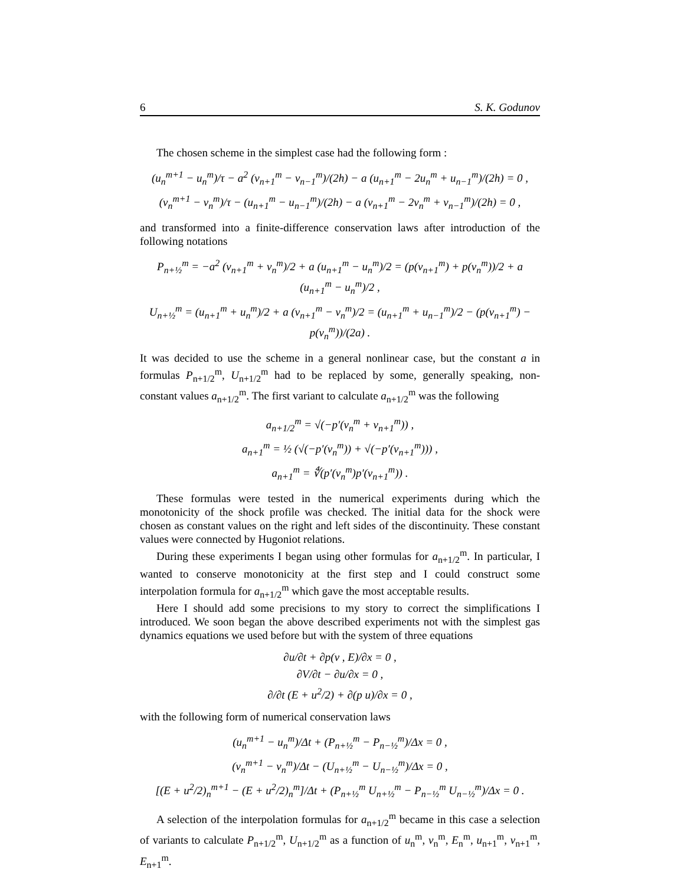6 S. K. Godunov
The chosen scheme in the simplest case had the following form :
(u<sub>n</sub><sup>m+1</sup> − u<sub>n</sub><sup>m</sup>)/τ − a<sup>2</sup> (v<sub>n+1</sub><sup>m</sup> − v<sub>n−1</sub><sup>m</sup>)/(2h) − a (u<sub>n+1</sub><sup>m</sup> − 2u<sub>n</sub><sup>m</sup> + u<sub>n−1</sub><sup>m</sup>)/(2h) = 0 ,
(v<sub>n</sub><sup>m+1</sup> − v<sub>n</sub><sup>m</sup>)/τ − (u<sub>n+1</sub><sup>m</sup> − u<sub>n−1</sub><sup>m</sup>)/(2h) − a (v<sub>n+1</sub><sup>m</sup> − 2v<sub>n</sub><sup>m</sup> + v<sub>n−1</sub><sup>m</sup>)/(2h) = 0 ,
and transformed into a finite-difference conservation laws after introduction of the following notations
P<sub>n+½</sub><sup>m</sup> = −a<sup>2</sup> (v<sub>n+1</sub><sup>m</sup> + v<sub>n</sub><sup>m</sup>)/2 + a (u<sub>n+1</sub><sup>m</sup> − u<sub>n</sub><sup>m</sup>)/2 = (p(v<sub>n+1</sub><sup>m</sup>) + p(v<sub>n</sub><sup>m</sup>))/2 + a (u<sub>n+1</sub><sup>m</sup> − u<sub>n</sub><sup>m</sup>)/2 ,
U<sub>n+½</sub><sup>m</sup> = (u<sub>n+1</sub><sup>m</sup> + u<sub>n</sub><sup>m</sup>)/2 + a (v<sub>n+1</sub><sup>m</sup> − v<sub>n</sub><sup>m</sup>)/2 = (u<sub>n+1</sub><sup>m</sup> + u<sub>n−1</sub><sup>m</sup>)/2 − (p(v<sub>n+1</sub><sup>m</sup>) − p(v<sub>n</sub><sup>m</sup>))/(2a) .
It was decided to use the scheme in a general nonlinear case, but the constant a in formulas P<sub>n+1/2</sub><sup>m</sup>, U<sub>n+1/2</sub><sup>m</sup> had to be replaced by some, generally speaking, non-constant values a<sub>n+1/2</sub><sup>m</sup>. The first variant to calculate a<sub>n+1/2</sub><sup>m</sup> was the following
a<sub>n+1/2</sub><sup>m</sup> = √(−p′(v<sub>n</sub><sup>m</sup> + v<sub>n+1</sub><sup>m</sup>)) ,
a<sub>n+1</sub><sup>m</sup> = ½ (√(−p′(v<sub>n</sub><sup>m</sup>)) + √(−p′(v<sub>n+1</sub><sup>m</sup>))) ,
a<sub>n+1</sub><sup>m</sup> = ∜(p′(v<sub>n</sub><sup>m</sup>)p′(v<sub>n+1</sub><sup>m</sup>)) .
These formulas were tested in the numerical experiments during which the monotonicity of the shock profile was checked. The initial data for the shock were chosen as constant values on the right and left sides of the discontinuity. These constant values were connected by Hugoniot relations.
During these experiments I began using other formulas for a<sub>n+1/2</sub><sup>m</sup>. In particular, I wanted to conserve monotonicity at the first step and I could construct some interpolation formula for a<sub>n+1/2</sub><sup>m</sup> which gave the most acceptable results.
Here I should add some precisions to my story to correct the simplifications I introduced. We soon began the above described experiments not with the simplest gas dynamics equations we used before but with the system of three equations
∂u/∂t + ∂p(v , E)/∂x = 0 ,
∂V/∂t − ∂u/∂x = 0 ,
∂/∂t (E + u<sup>2</sup>/2) + ∂(p u)/∂x = 0 ,
with the following form of numerical conservation laws
(u<sub>n</sub><sup>m+1</sup> − u<sub>n</sub><sup>m</sup>)/Δt + (P<sub>n+½</sub><sup>m</sup> − P<sub>n−½</sub><sup>m</sup>)/Δx = 0 ,
(v<sub>n</sub><sup>m+1</sup> − v<sub>n</sub><sup>m</sup>)/Δt − (U<sub>n+½</sub><sup>m</sup> − U<sub>n−½</sub><sup>m</sup>)/Δx = 0 ,
[(E + u<sup>2</sup>/2)<sub>n</sub><sup>m+1</sup> − (E + u<sup>2</sup>/2)<sub>n</sub><sup>m</sup>]/Δt + (P<sub>n+½</sub><sup>m</sup> U<sub>n+½</sub><sup>m</sup> − P<sub>n−½</sub><sup>m</sup> U<sub>n−½</sub><sup>m</sup>)/Δx = 0 .
A selection of the interpolation formulas for a<sub>n+1/2</sub><sup>m</sup> became in this case a selection of variants to calculate P<sub>n+1/2</sub><sup>m</sup>, U<sub>n+1/2</sub><sup>m</sup> as a function of u<sub>n</sub><sup>m</sup>, v<sub>n</sub><sup>m</sup>, E<sub>n</sub><sup>m</sup>, u<sub>n+1</sub><sup>m</sup>, v<sub>n+1</sub><sup>m</sup>, E<sub>n+1</sub><sup>m</sup>.